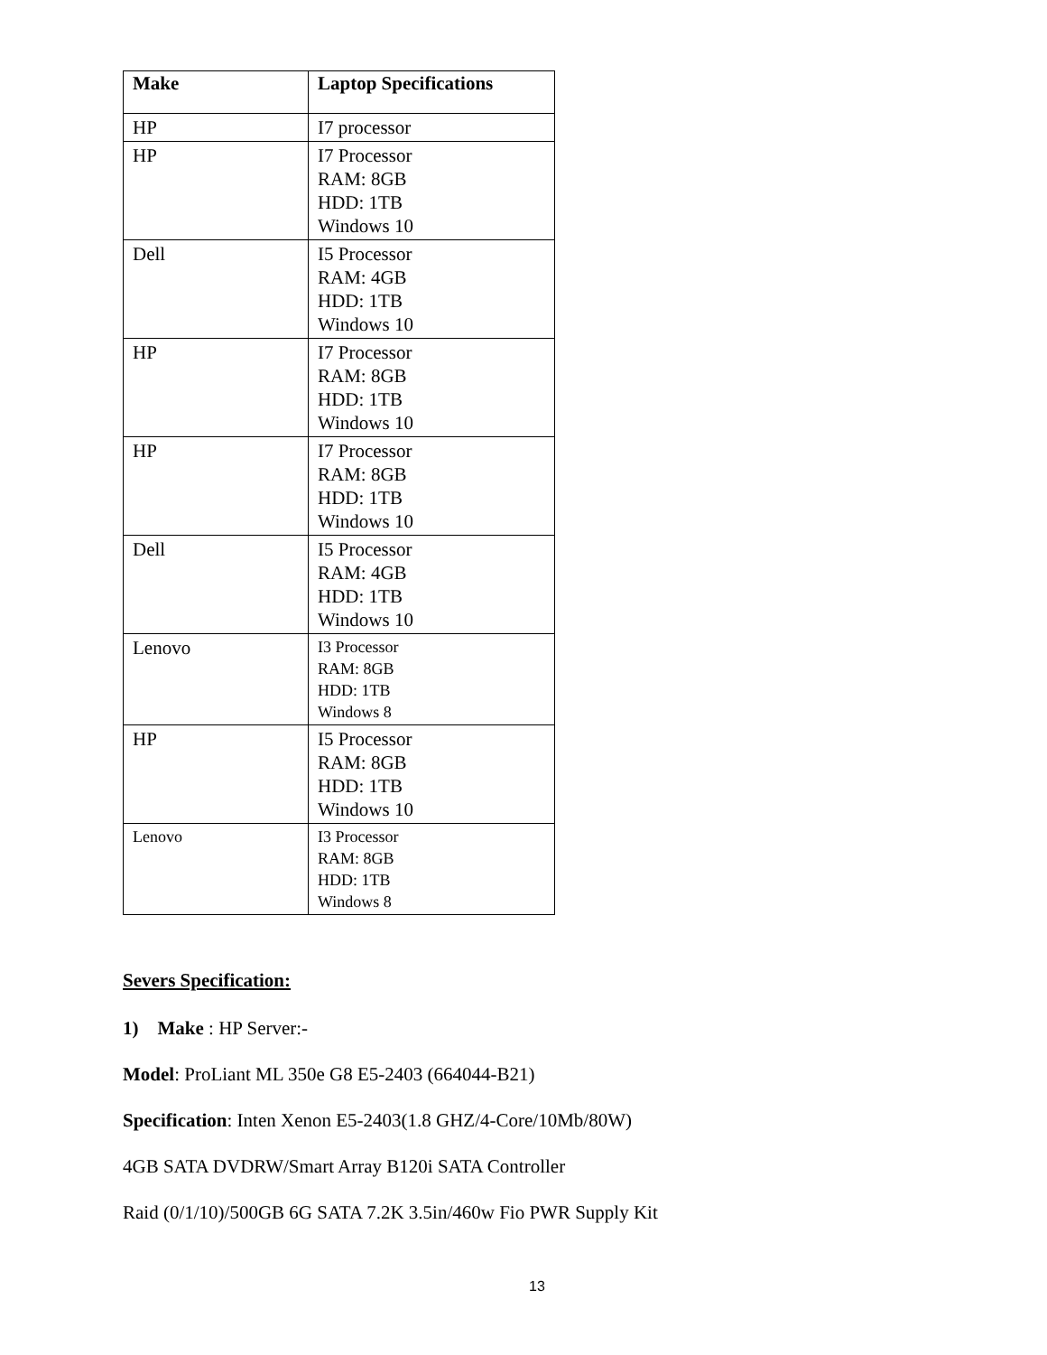| Make | Laptop Specifications |
| --- | --- |
| HP | I7 processor |
| HP | I7 Processor RAM: 8GB HDD: 1TB Windows 10 |
| Dell | I5 Processor RAM: 4GB HDD: 1TB Windows 10 |
| HP | I7 Processor RAM: 8GB HDD: 1TB Windows 10 |
| HP | I7 Processor RAM: 8GB HDD: 1TB Windows 10 |
| Dell | I5 Processor RAM: 4GB HDD: 1TB Windows 10 |
| Lenovo | I3 Processor RAM: 8GB HDD: 1TB Windows 8 |
| HP | I5 Processor RAM: 8GB HDD: 1TB Windows 10 |
| Lenovo | I3 Processor RAM: 8GB HDD: 1TB Windows 8 |
Severs Specification:
1) Make : HP Server:-
Model: ProLiant ML 350e G8 E5-2403 (664044-B21)
Specification: Inten Xenon E5-2403(1.8 GHZ/4-Core/10Mb/80W)
4GB SATA DVDRW/Smart Array B120i SATA Controller
Raid (0/1/10)/500GB 6G SATA 7.2K 3.5in/460w Fio PWR Supply Kit
13